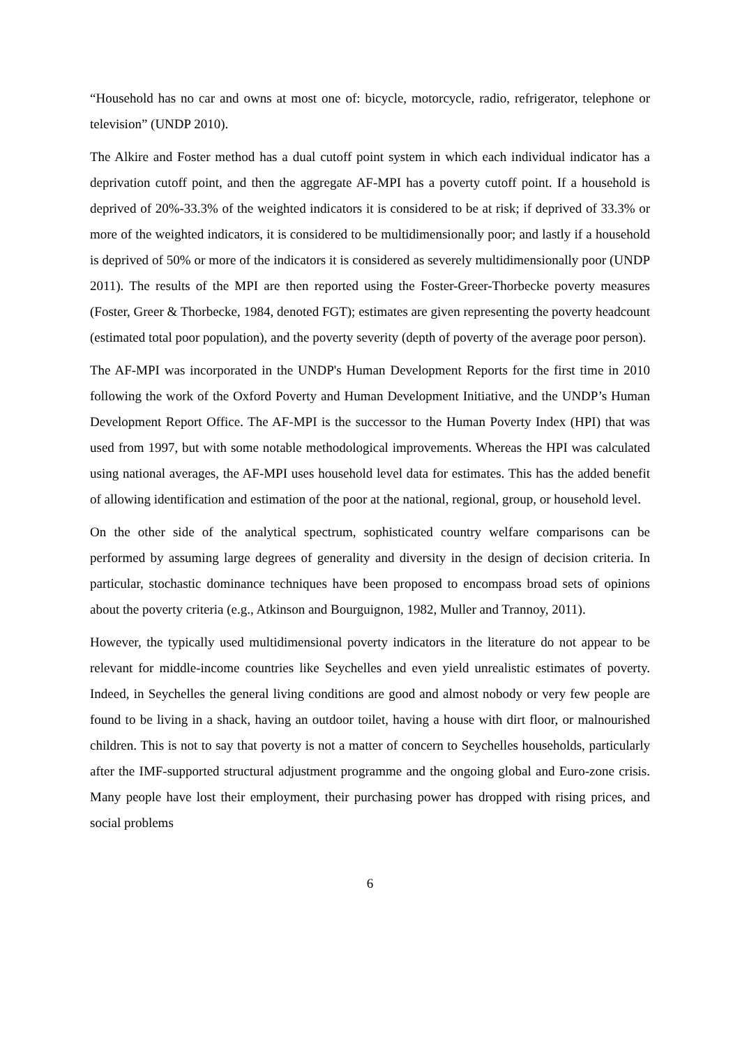“Household has no car and owns at most one of: bicycle, motorcycle, radio, refrigerator, telephone or television” (UNDP 2010).
The Alkire and Foster method has a dual cutoff point system in which each individual indicator has a deprivation cutoff point, and then the aggregate AF-MPI has a poverty cutoff point. If a household is deprived of 20%-33.3% of the weighted indicators it is considered to be at risk; if deprived of 33.3% or more of the weighted indicators, it is considered to be multidimensionally poor; and lastly if a household is deprived of 50% or more of the indicators it is considered as severely multidimensionally poor (UNDP 2011). The results of the MPI are then reported using the Foster-Greer-Thorbecke poverty measures (Foster, Greer & Thorbecke, 1984, denoted FGT); estimates are given representing the poverty headcount (estimated total poor population), and the poverty severity (depth of poverty of the average poor person).
The AF-MPI was incorporated in the UNDP's Human Development Reports for the first time in 2010 following the work of the Oxford Poverty and Human Development Initiative, and the UNDP’s Human Development Report Office. The AF-MPI is the successor to the Human Poverty Index (HPI) that was used from 1997, but with some notable methodological improvements. Whereas the HPI was calculated using national averages, the AF-MPI uses household level data for estimates. This has the added benefit of allowing identification and estimation of the poor at the national, regional, group, or household level.
On the other side of the analytical spectrum, sophisticated country welfare comparisons can be performed by assuming large degrees of generality and diversity in the design of decision criteria. In particular, stochastic dominance techniques have been proposed to encompass broad sets of opinions about the poverty criteria (e.g., Atkinson and Bourguignon, 1982, Muller and Trannoy, 2011).
However, the typically used multidimensional poverty indicators in the literature do not appear to be relevant for middle-income countries like Seychelles and even yield unrealistic estimates of poverty. Indeed, in Seychelles the general living conditions are good and almost nobody or very few people are found to be living in a shack, having an outdoor toilet, having a house with dirt floor, or malnourished children. This is not to say that poverty is not a matter of concern to Seychelles households, particularly after the IMF-supported structural adjustment programme and the ongoing global and Euro-zone crisis. Many people have lost their employment, their purchasing power has dropped with rising prices, and social problems
6